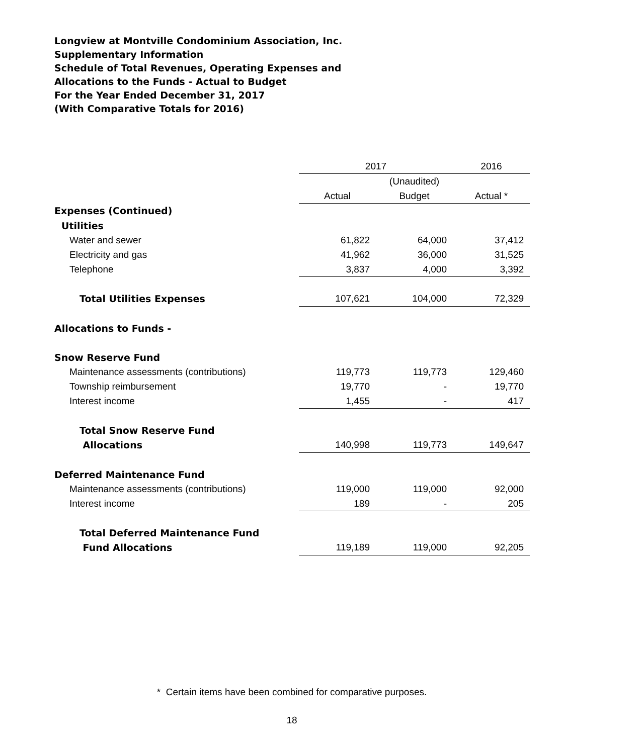Longview at Montville Condominium Association, Inc.
Supplementary Information
Schedule of Total Revenues, Operating Expenses and
Allocations to the Funds - Actual to Budget
For the Year Ended December 31, 2017
(With Comparative Totals for 2016)
| | 2017 | | 2016 |
| | | (Unaudited) | |
| | Actual | Budget | Actual * |
| Expenses (Continued) | | | |
| Utilities | | | |
| Water and sewer | 61,822 | 64,000 | 37,412 |
| Electricity and gas | 41,962 | 36,000 | 31,525 |
| Telephone | 3,837 | 4,000 | 3,392 |
| Total Utilities Expenses | 107,621 | 104,000 | 72,329 |
| Allocations to Funds - | | | |
| Snow Reserve Fund | | | |
| Maintenance assessments (contributions) | 119,773 | 119,773 | 129,460 |
| Township reimbursement | 19,770 | - | 19,770 |
| Interest income | 1,455 | - | 417 |
| Total Snow Reserve Fund | | | |
| Allocations | 140,998 | 119,773 | 149,647 |
| Deferred Maintenance Fund | | | |
| Maintenance assessments (contributions) | 119,000 | 119,000 | 92,000 |
| Interest income | 189 | - | 205 |
| Total Deferred Maintenance Fund | | | |
| Fund Allocations | 119,189 | 119,000 | 92,205 |
* Certain items have been combined for comparative purposes.
18